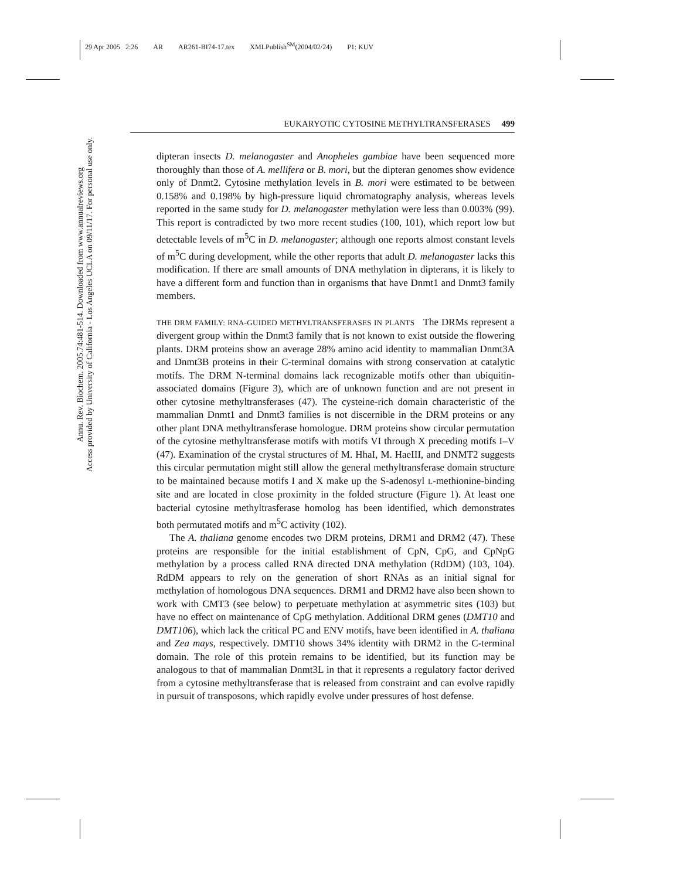29 Apr 2005 2:26 AR AR261-BI74-17.tex XMLPublish<sup>SM</sup>(2004/02/24) P1: KUV
Annu. Rev. Biochem. 2005.74:481-514. Downloaded from www.annualreviews.org
Access provided by University of California - Los Angeles UCLA on 09/11/17. For personal use only.
EUKARYOTIC CYTOSINE METHYLTRANSFERASES 499
dipteran insects D. melanogaster and Anopheles gambiae have been sequenced more thoroughly than those of A. mellifera or B. mori, but the dipteran genomes show evidence only of Dnmt2. Cytosine methylation levels in B. mori were estimated to be between 0.158% and 0.198% by high-pressure liquid chromatography analysis, whereas levels reported in the same study for D. melanogaster methylation were less than 0.003% (99). This report is contradicted by two more recent studies (100, 101), which report low but detectable levels of m<sup>5</sup>C in D. melanogaster; although one reports almost constant levels of m<sup>5</sup>C during development, while the other reports that adult D. melanogaster lacks this modification. If there are small amounts of DNA methylation in dipterans, it is likely to have a different form and function than in organisms that have Dnmt1 and Dnmt3 family members.
THE DRM FAMILY: RNA-GUIDED METHYLTRANSFERASES IN PLANTS The DRMs represent a divergent group within the Dnmt3 family that is not known to exist outside the flowering plants. DRM proteins show an average 28% amino acid identity to mammalian Dnmt3A and Dnmt3B proteins in their C-terminal domains with strong conservation at catalytic motifs. The DRM N-terminal domains lack recognizable motifs other than ubiquitin-associated domains (Figure 3), which are of unknown function and are not present in other cytosine methyltransferases (47). The cysteine-rich domain characteristic of the mammalian Dnmt1 and Dnmt3 families is not discernible in the DRM proteins or any other plant DNA methyltransferase homologue. DRM proteins show circular permutation of the cytosine methyltransferase motifs with motifs VI through X preceding motifs I–V (47). Examination of the crystal structures of M. HhaI, M. HaeIII, and DNMT2 suggests this circular permutation might still allow the general methyltransferase domain structure to be maintained because motifs I and X make up the S-adenosyl L-methionine-binding site and are located in close proximity in the folded structure (Figure 1). At least one bacterial cytosine methyltrasferase homolog has been identified, which demonstrates both permutated motifs and m<sup>5</sup>C activity (102).
The A. thaliana genome encodes two DRM proteins, DRM1 and DRM2 (47). These proteins are responsible for the initial establishment of CpN, CpG, and CpNpG methylation by a process called RNA directed DNA methylation (RdDM) (103, 104). RdDM appears to rely on the generation of short RNAs as an initial signal for methylation of homologous DNA sequences. DRM1 and DRM2 have also been shown to work with CMT3 (see below) to perpetuate methylation at asymmetric sites (103) but have no effect on maintenance of CpG methylation. Additional DRM genes (DMT10 and DMT106), which lack the critical PC and ENV motifs, have been identified in A. thaliana and Zea mays, respectively. DMT10 shows 34% identity with DRM2 in the C-terminal domain. The role of this protein remains to be identified, but its function may be analogous to that of mammalian Dnmt3L in that it represents a regulatory factor derived from a cytosine methyltransferase that is released from constraint and can evolve rapidly in pursuit of transposons, which rapidly evolve under pressures of host defense.